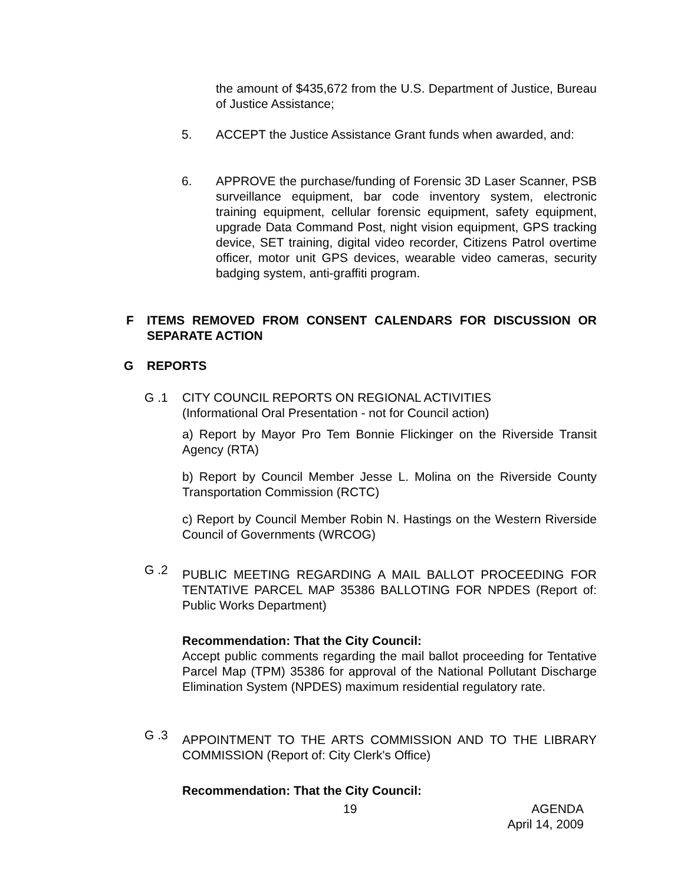the amount of $435,672 from the U.S. Department of Justice, Bureau of Justice Assistance;
5. ACCEPT the Justice Assistance Grant funds when awarded, and:
6. APPROVE the purchase/funding of Forensic 3D Laser Scanner, PSB surveillance equipment, bar code inventory system, electronic training equipment, cellular forensic equipment, safety equipment, upgrade Data Command Post, night vision equipment, GPS tracking device, SET training, digital video recorder, Citizens Patrol overtime officer, motor unit GPS devices, wearable video cameras, security badging system, anti-graffiti program.
F ITEMS REMOVED FROM CONSENT CALENDARS FOR DISCUSSION OR SEPARATE ACTION
G REPORTS
G .1 CITY COUNCIL REPORTS ON REGIONAL ACTIVITIES
(Informational Oral Presentation - not for Council action)
a) Report by Mayor Pro Tem Bonnie Flickinger on the Riverside Transit Agency (RTA)
b) Report by Council Member Jesse L. Molina on the Riverside County Transportation Commission (RCTC)
c) Report by Council Member Robin N. Hastings on the Western Riverside Council of Governments (WRCOG)
G .2
PUBLIC MEETING REGARDING A MAIL BALLOT PROCEEDING FOR TENTATIVE PARCEL MAP 35386 BALLOTING FOR NPDES (Report of: Public Works Department)
Recommendation: That the City Council:
Accept public comments regarding the mail ballot proceeding for Tentative Parcel Map (TPM) 35386 for approval of the National Pollutant Discharge Elimination System (NPDES) maximum residential regulatory rate.
G .3
APPOINTMENT TO THE ARTS COMMISSION AND TO THE LIBRARY COMMISSION (Report of: City Clerk's Office)
Recommendation: That the City Council:
19 AGENDA
April 14, 2009